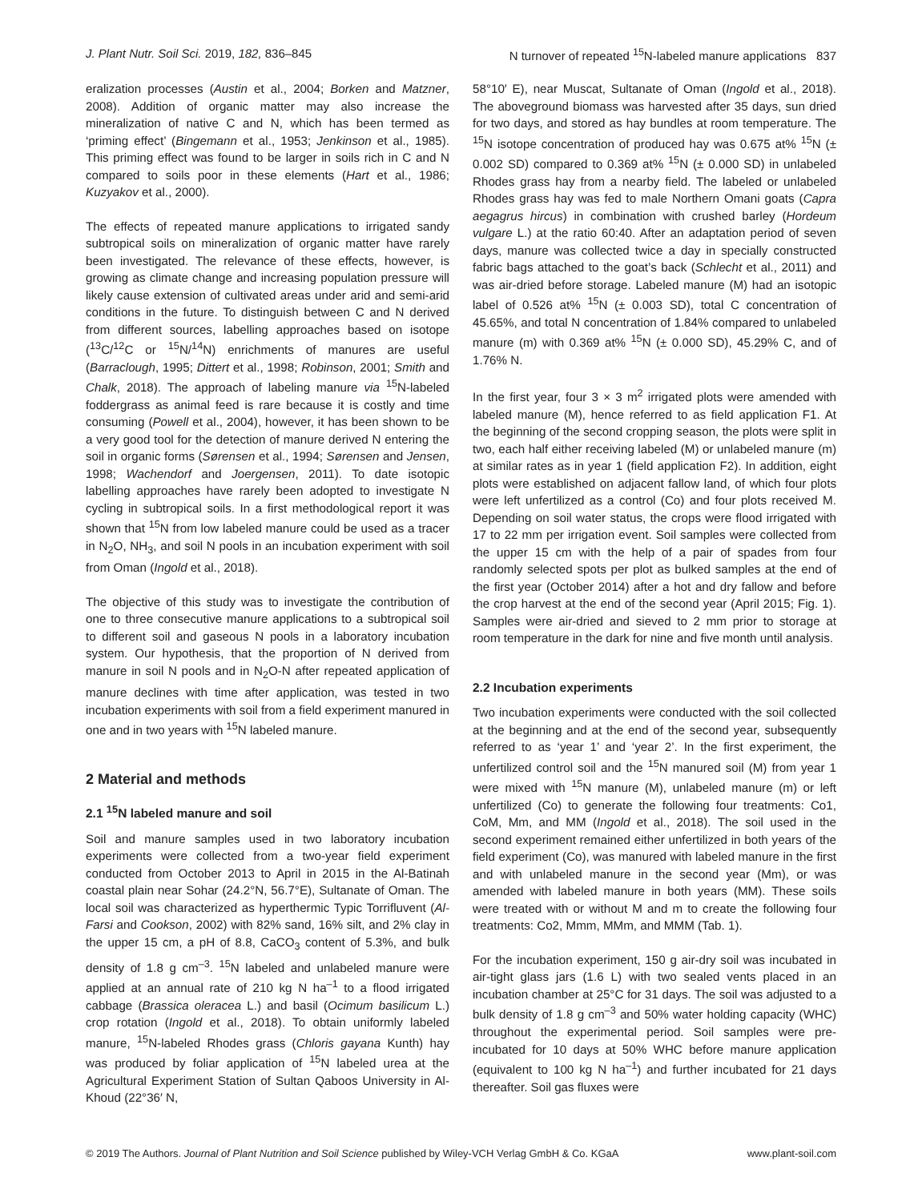J. Plant Nutr. Soil Sci. 2019, 182, 836–845 N turnover of repeated <sup>15</sup>N-labeled manure applications 837
eralization processes (Austin et al., 2004; Borken and Matzner, 2008). Addition of organic matter may also increase the mineralization of native C and N, which has been termed as ‘priming effect’ (Bingemann et al., 1953; Jenkinson et al., 1985). This priming effect was found to be larger in soils rich in C and N compared to soils poor in these elements (Hart et al., 1986; Kuzyakov et al., 2000).
The effects of repeated manure applications to irrigated sandy subtropical soils on mineralization of organic matter have rarely been investigated. The relevance of these effects, however, is growing as climate change and increasing population pressure will likely cause extension of cultivated areas under arid and semi-arid conditions in the future. To distinguish between C and N derived from different sources, labelling approaches based on isotope (<sup>13</sup>C/<sup>12</sup>C or <sup>15</sup>N/<sup>14</sup>N) enrichments of manures are useful (Barraclough, 1995; Dittert et al., 1998; Robinson, 2001; Smith and Chalk, 2018). The approach of labeling manure via <sup>15</sup>N-labeled foddergrass as animal feed is rare because it is costly and time consuming (Powell et al., 2004), however, it has been shown to be a very good tool for the detection of manure derived N entering the soil in organic forms (Sørensen et al., 1994; Sørensen and Jensen, 1998; Wachendorf and Joergensen, 2011). To date isotopic labelling approaches have rarely been adopted to investigate N cycling in subtropical soils. In a first methodological report it was shown that <sup>15</sup>N from low labeled manure could be used as a tracer in N<sub>2</sub>O, NH<sub>3</sub>, and soil N pools in an incubation experiment with soil from Oman (Ingold et al., 2018).
The objective of this study was to investigate the contribution of one to three consecutive manure applications to a subtropical soil to different soil and gaseous N pools in a laboratory incubation system. Our hypothesis, that the proportion of N derived from manure in soil N pools and in N<sub>2</sub>O-N after repeated application of manure declines with time after application, was tested in two incubation experiments with soil from a field experiment manured in one and in two years with <sup>15</sup>N labeled manure.
2 Material and methods
2.1 <sup>15</sup>N labeled manure and soil
Soil and manure samples used in two laboratory incubation experiments were collected from a two-year field experiment conducted from October 2013 to April in 2015 in the Al-Batinah coastal plain near Sohar (24.2°N, 56.7°E), Sultanate of Oman. The local soil was characterized as hyperthermic Typic Torrifluvent (Al-Farsi and Cookson, 2002) with 82% sand, 16% silt, and 2% clay in the upper 15 cm, a pH of 8.8, CaCO<sub>3</sub> content of 5.3%, and bulk density of 1.8 g cm<sup>–3</sup>. <sup>15</sup>N labeled and unlabeled manure were applied at an annual rate of 210 kg N ha<sup>–1</sup> to a flood irrigated cabbage (Brassica oleracea L.) and basil (Ocimum basilicum L.) crop rotation (Ingold et al., 2018). To obtain uniformly labeled manure, <sup>15</sup>N-labeled Rhodes grass (Chloris gayana Kunth) hay was produced by foliar application of <sup>15</sup>N labeled urea at the Agricultural Experiment Station of Sultan Qaboos University in Al-Khoud (22°36′ N,
58°10′ E), near Muscat, Sultanate of Oman (Ingold et al., 2018). The aboveground biomass was harvested after 35 days, sun dried for two days, and stored as hay bundles at room temperature. The <sup>15</sup>N isotope concentration of produced hay was 0.675 at% <sup>15</sup>N (± 0.002 SD) compared to 0.369 at% <sup>15</sup>N (± 0.000 SD) in unlabeled Rhodes grass hay from a nearby field. The labeled or unlabeled Rhodes grass hay was fed to male Northern Omani goats (Capra aegagrus hircus) in combination with crushed barley (Hordeum vulgare L.) at the ratio 60:40. After an adaptation period of seven days, manure was collected twice a day in specially constructed fabric bags attached to the goat’s back (Schlecht et al., 2011) and was air-dried before storage. Labeled manure (M) had an isotopic label of 0.526 at% <sup>15</sup>N (± 0.003 SD), total C concentration of 45.65%, and total N concentration of 1.84% compared to unlabeled manure (m) with 0.369 at% <sup>15</sup>N (± 0.000 SD), 45.29% C, and of 1.76% N.
In the first year, four 3 × 3 m<sup>2</sup> irrigated plots were amended with labeled manure (M), hence referred to as field application F1. At the beginning of the second cropping season, the plots were split in two, each half either receiving labeled (M) or unlabeled manure (m) at similar rates as in year 1 (field application F2). In addition, eight plots were established on adjacent fallow land, of which four plots were left unfertilized as a control (Co) and four plots received M. Depending on soil water status, the crops were flood irrigated with 17 to 22 mm per irrigation event. Soil samples were collected from the upper 15 cm with the help of a pair of spades from four randomly selected spots per plot as bulked samples at the end of the first year (October 2014) after a hot and dry fallow and before the crop harvest at the end of the second year (April 2015; Fig. 1). Samples were air-dried and sieved to 2 mm prior to storage at room temperature in the dark for nine and five month until analysis.
2.2 Incubation experiments
Two incubation experiments were conducted with the soil collected at the beginning and at the end of the second year, subsequently referred to as ‘year 1’ and ‘year 2’. In the first experiment, the unfertilized control soil and the <sup>15</sup>N manured soil (M) from year 1 were mixed with <sup>15</sup>N manure (M), unlabeled manure (m) or left unfertilized (Co) to generate the following four treatments: Co1, CoM, Mm, and MM (Ingold et al., 2018). The soil used in the second experiment remained either unfertilized in both years of the field experiment (Co), was manured with labeled manure in the first and with unlabeled manure in the second year (Mm), or was amended with labeled manure in both years (MM). These soils were treated with or without M and m to create the following four treatments: Co2, Mmm, MMm, and MMM (Tab. 1).
For the incubation experiment, 150 g air-dry soil was incubated in air-tight glass jars (1.6 L) with two sealed vents placed in an incubation chamber at 25°C for 31 days. The soil was adjusted to a bulk density of 1.8 g cm<sup>–3</sup> and 50% water holding capacity (WHC) throughout the experimental period. Soil samples were pre-incubated for 10 days at 50% WHC before manure application (equivalent to 100 kg N ha<sup>–1</sup>) and further incubated for 21 days thereafter. Soil gas fluxes were
© 2019 The Authors. Journal of Plant Nutrition and Soil Science published by Wiley-VCH Verlag GmbH & Co. KGaA www.plant-soil.com